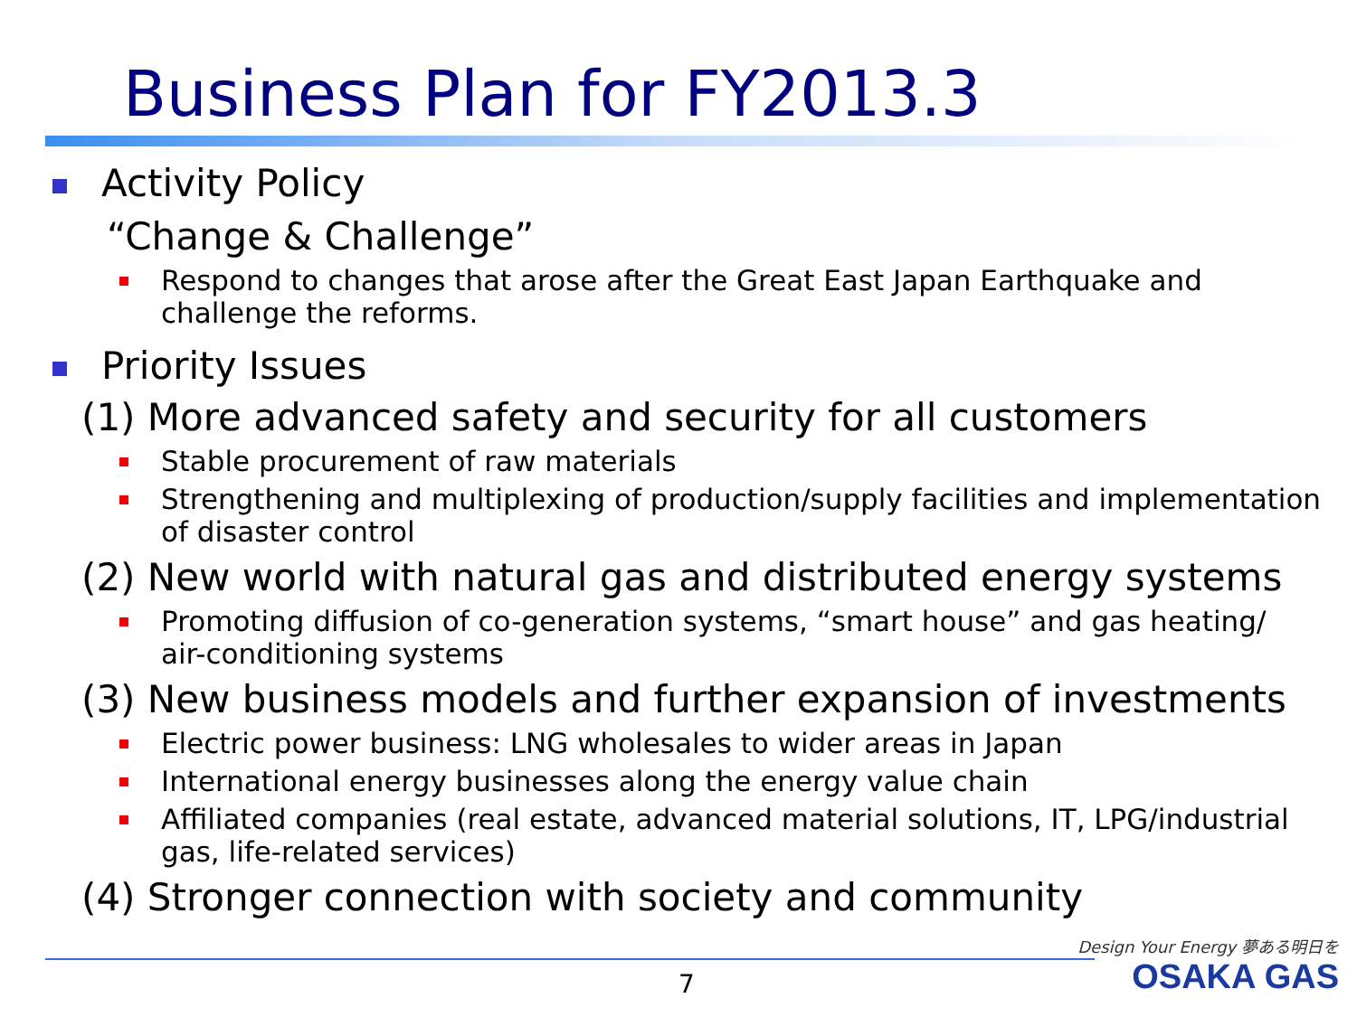Business Plan for FY2013.3
Activity Policy
“Change & Challenge”
Respond to changes that arose after the Great East Japan Earthquake and challenge the reforms.
Priority Issues
(1) More advanced safety and security for all customers
Stable procurement of raw materials
Strengthening and multiplexing of production/supply facilities and implementation of disaster control
(2) New world with natural gas and distributed energy systems
Promoting diffusion of co-generation systems, “smart house” and gas heating/
air-conditioning systems
(3) New business models and further expansion of investments
Electric power business: LNG wholesales to wider areas in Japan
International energy businesses along the energy value chain
Affiliated companies (real estate, advanced material solutions, IT, LPG/industrial gas, life-related services)
(4) Stronger connection with society and community
7
Design Your Energy 夢ある明日を
OSAKA GAS